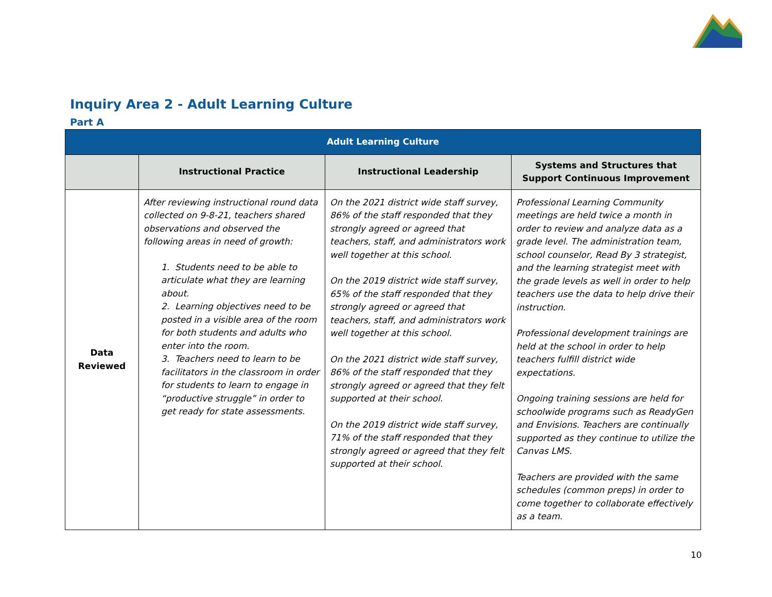Inquiry Area 2 - Adult Learning Culture
Part A
| Adult Learning Culture | | | |
| --- | --- | --- | --- |
| | Instructional Practice | Instructional Leadership | Systems and Structures that Support Continuous Improvement |
| Data Reviewed | After reviewing instructional round data collected on 9-8-21, teachers shared observations and observed the following areas in need of growth: 1. Students need to be able to articulate what they are learning about. 2. Learning objectives need to be posted in a visible area of the room for both students and adults who enter into the room. 3. Teachers need to learn to be facilitators in the classroom in order for students to learn to engage in “productive struggle” in order to get ready for state assessments. | On the 2021 district wide staff survey, 86% of the staff responded that they strongly agreed or agreed that teachers, staff, and administrators work well together at this school. On the 2019 district wide staff survey, 65% of the staff responded that they strongly agreed or agreed that teachers, staff, and administrators work well together at this school. On the 2021 district wide staff survey, 86% of the staff responded that they strongly agreed or agreed that they felt supported at their school. On the 2019 district wide staff survey, 71% of the staff responded that they strongly agreed or agreed that they felt supported at their school. | Professional Learning Community meetings are held twice a month in order to review and analyze data as a grade level. The administration team, school counselor, Read By 3 strategist, and the learning strategist meet with the grade levels as well in order to help teachers use the data to help drive their instruction. Professional development trainings are held at the school in order to help teachers fulfill district wide expectations. Ongoing training sessions are held for schoolwide programs such as ReadyGen and Envisions. Teachers are continually supported as they continue to utilize the Canvas LMS. Teachers are provided with the same schedules (common preps) in order to come together to collaborate effectively as a team. |
10